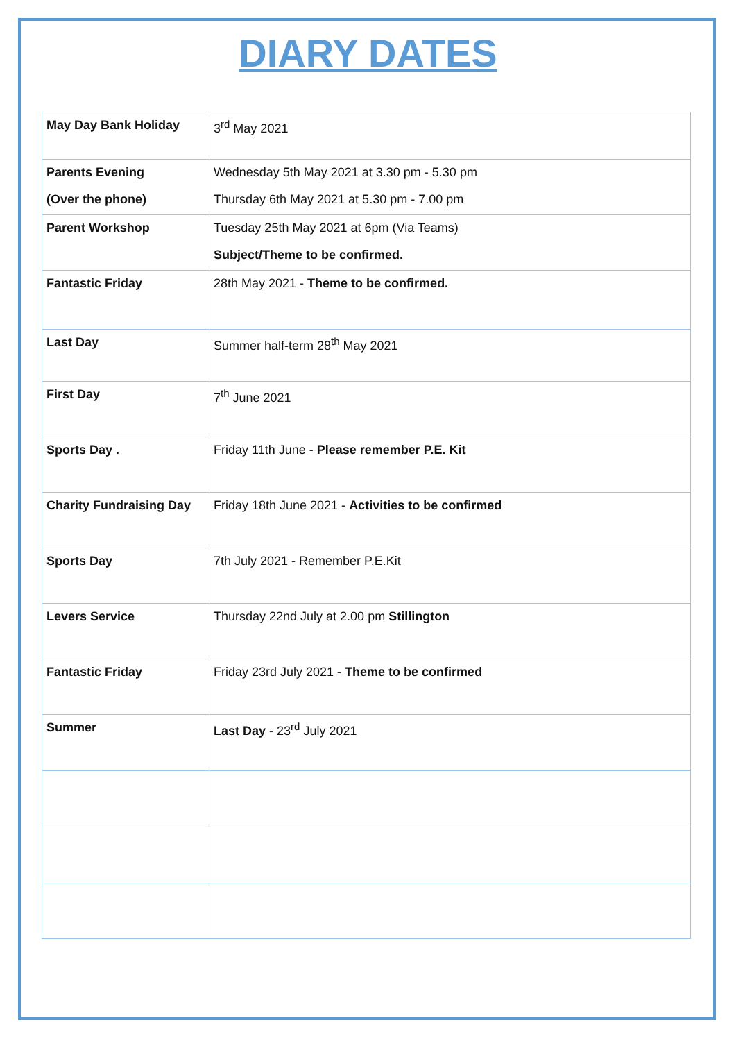DIARY DATES
| May Day Bank Holiday | 3<sup>rd</sup> May 2021 |
| Parents Evening (Over the phone) | Wednesday 5th May 2021 at 3.30 pm - 5.30 pm Thursday 6th May 2021 at 5.30 pm - 7.00 pm |
| Parent Workshop | Tuesday 25th May 2021 at 6pm (Via Teams) Subject/Theme to be confirmed. |
| Fantastic Friday | 28th May 2021 - Theme to be confirmed. |
| Last Day | Summer half-term 28<sup>th</sup> May 2021 |
| First Day | 7<sup>th</sup> June 2021 |
| Sports Day . | Friday 11th June - Please remember P.E. Kit |
| Charity Fundraising Day | Friday 18th June 2021 - Activities to be confirmed |
| Sports Day | 7th July 2021 - Remember P.E.Kit |
| Levers Service | Thursday 22nd July at 2.00 pm Stillington |
| Fantastic Friday | Friday 23rd July 2021 - Theme to be confirmed |
| Summer | Last Day - 23<sup>rd</sup> July 2021 |